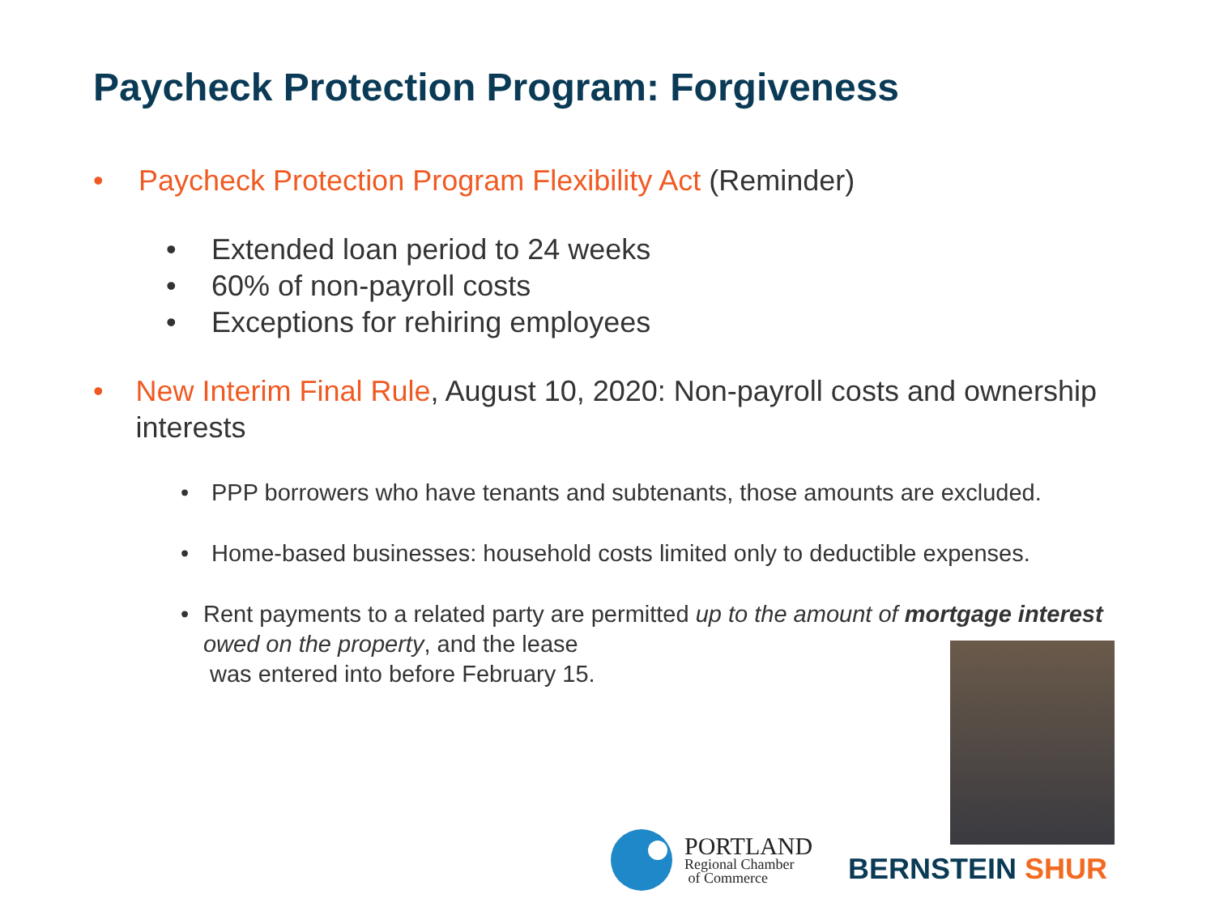Paycheck Protection Program: Forgiveness
• Paycheck Protection Program Flexibility Act (Reminder)
• Extended loan period to 24 weeks
• 60% of non-payroll costs
• Exceptions for rehiring employees
• New Interim Final Rule, August 10, 2020: Non-payroll costs and ownership interests
• PPP borrowers who have tenants and subtenants, those amounts are excluded.
• Home-based businesses: household costs limited only to deductible expenses.
• Rent payments to a related party are permitted up to the amount of mortgage interest owed on the property, and the lease
was entered into before February 15.
PORTLAND
Regional Chamber
of Commerce
BERNSTEIN SHUR